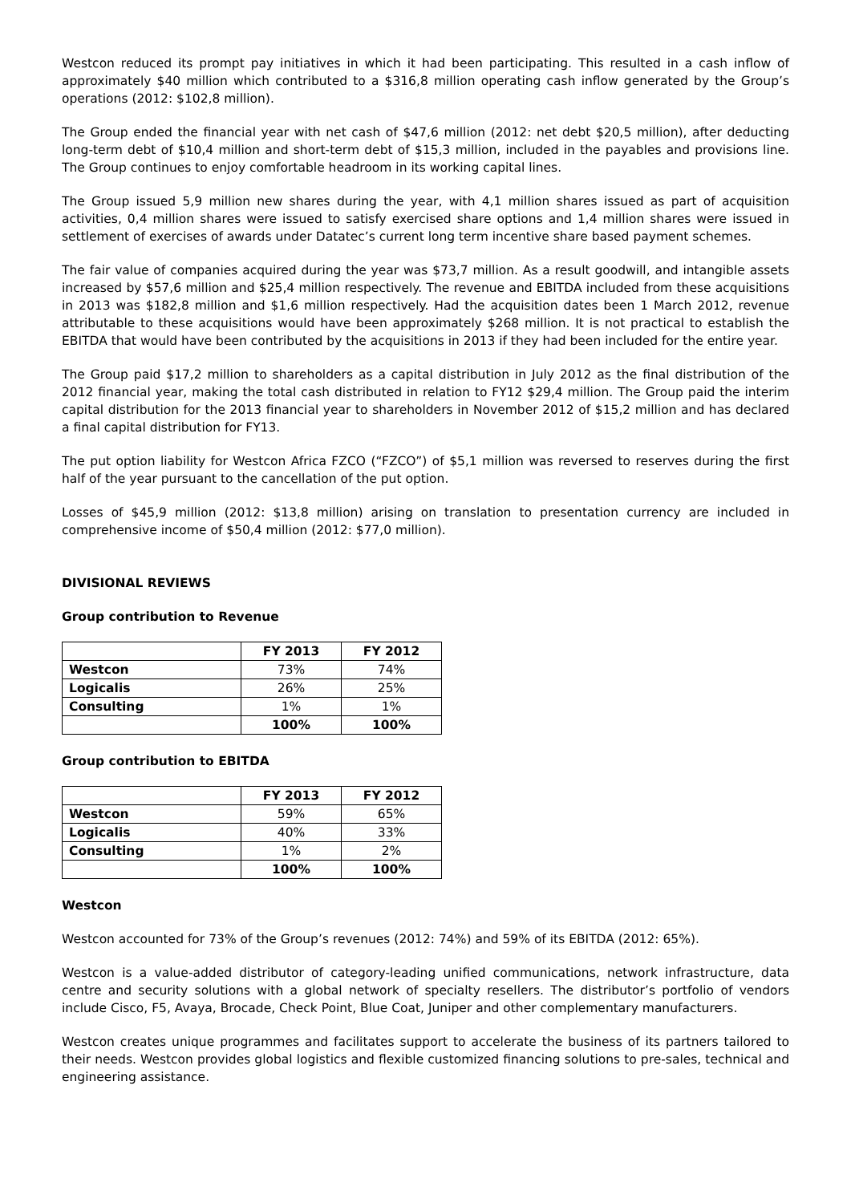Westcon reduced its prompt pay initiatives in which it had been participating. This resulted in a cash inflow of approximately $40 million which contributed to a $316,8 million operating cash inflow generated by the Group’s operations (2012: $102,8 million).
The Group ended the financial year with net cash of $47,6 million (2012: net debt $20,5 million), after deducting long-term debt of $10,4 million and short-term debt of $15,3 million, included in the payables and provisions line. The Group continues to enjoy comfortable headroom in its working capital lines.
The Group issued 5,9 million new shares during the year, with 4,1 million shares issued as part of acquisition activities, 0,4 million shares were issued to satisfy exercised share options and 1,4 million shares were issued in settlement of exercises of awards under Datatec’s current long term incentive share based payment schemes.
The fair value of companies acquired during the year was $73,7 million. As a result goodwill, and intangible assets increased by $57,6 million and $25,4 million respectively. The revenue and EBITDA included from these acquisitions in 2013 was $182,8 million and $1,6 million respectively. Had the acquisition dates been 1 March 2012, revenue attributable to these acquisitions would have been approximately $268 million. It is not practical to establish the EBITDA that would have been contributed by the acquisitions in 2013 if they had been included for the entire year.
The Group paid $17,2 million to shareholders as a capital distribution in July 2012 as the final distribution of the 2012 financial year, making the total cash distributed in relation to FY12 $29,4 million. The Group paid the interim capital distribution for the 2013 financial year to shareholders in November 2012 of $15,2 million and has declared a final capital distribution for FY13.
The put option liability for Westcon Africa FZCO (“FZCO”) of $5,1 million was reversed to reserves during the first half of the year pursuant to the cancellation of the put option.
Losses of $45,9 million (2012: $13,8 million) arising on translation to presentation currency are included in comprehensive income of $50,4 million (2012: $77,0 million).
DIVISIONAL REVIEWS
Group contribution to Revenue
| | FY 2013 | FY 2012 |
| Westcon | 73% | 74% |
| Logicalis | 26% | 25% |
| Consulting | 1% | 1% |
| | 100% | 100% |
Group contribution to EBITDA
| | FY 2013 | FY 2012 |
| Westcon | 59% | 65% |
| Logicalis | 40% | 33% |
| Consulting | 1% | 2% |
| | 100% | 100% |
Westcon
Westcon accounted for 73% of the Group’s revenues (2012: 74%) and 59% of its EBITDA (2012: 65%).
Westcon is a value-added distributor of category-leading unified communications, network infrastructure, data centre and security solutions with a global network of specialty resellers. The distributor’s portfolio of vendors include Cisco, F5, Avaya, Brocade, Check Point, Blue Coat, Juniper and other complementary manufacturers.
Westcon creates unique programmes and facilitates support to accelerate the business of its partners tailored to their needs. Westcon provides global logistics and flexible customized financing solutions to pre-sales, technical and engineering assistance.